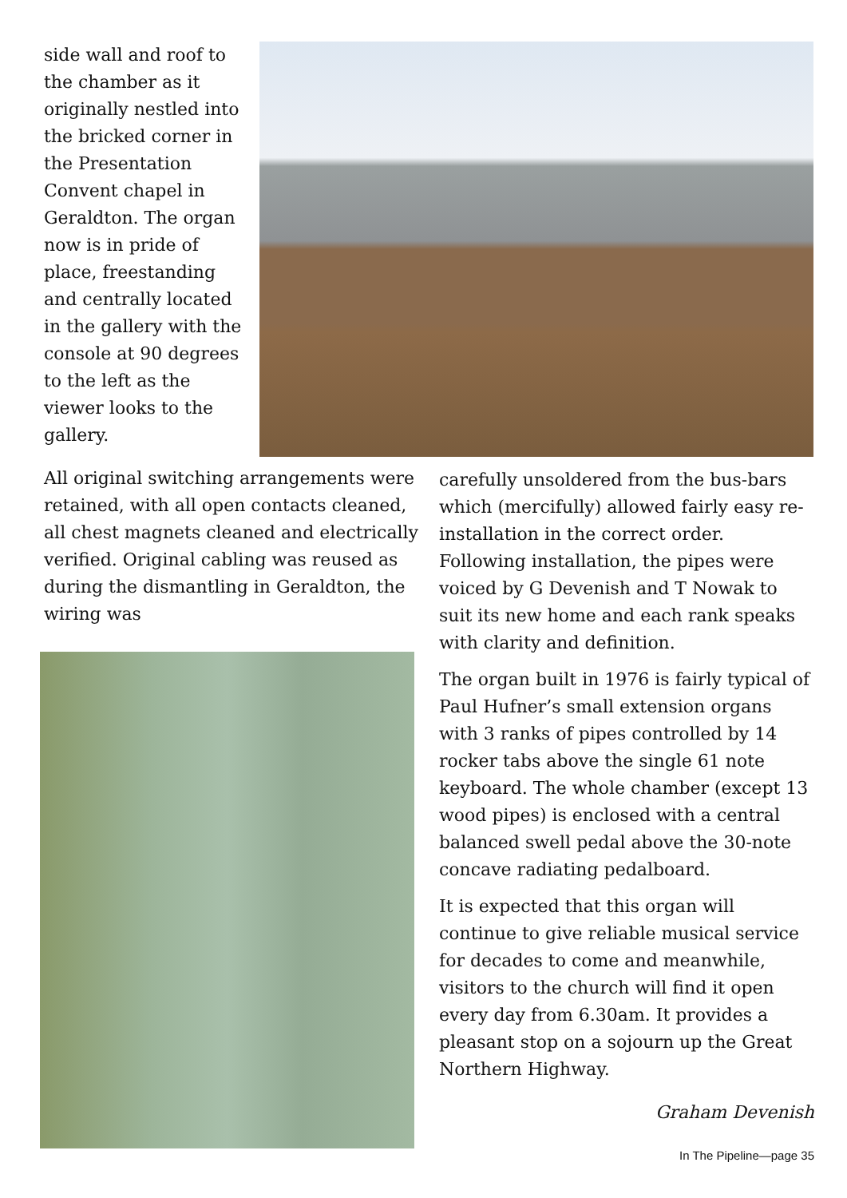side wall and roof to the chamber as it originally nestled into the bricked corner in the Presentation Convent chapel in Geraldton. The organ now is in pride of place, freestanding and centrally located in the gallery with the console at 90 degrees to the left as the viewer looks to the gallery.
All original switching arrangements were retained, with all open contacts cleaned, all chest magnets cleaned and electrically verified. Original cabling was reused as during the dismantling in Geraldton, the wiring was
carefully unsoldered from the bus-bars which (mercifully) allowed fairly easy re-installation in the correct order. Following installation, the pipes were voiced by G Devenish and T Nowak to suit its new home and each rank speaks with clarity and definition.
The organ built in 1976 is fairly typical of Paul Hufner’s small extension organs with 3 ranks of pipes controlled by 14 rocker tabs above the single 61 note keyboard. The whole chamber (except 13 wood pipes) is enclosed with a central balanced swell pedal above the 30-note concave radiating pedalboard.
It is expected that this organ will continue to give reliable musical service for decades to come and meanwhile, visitors to the church will find it open every day from 6.30am. It provides a pleasant stop on a sojourn up the Great Northern Highway.
Graham Devenish
In The Pipeline—page 35